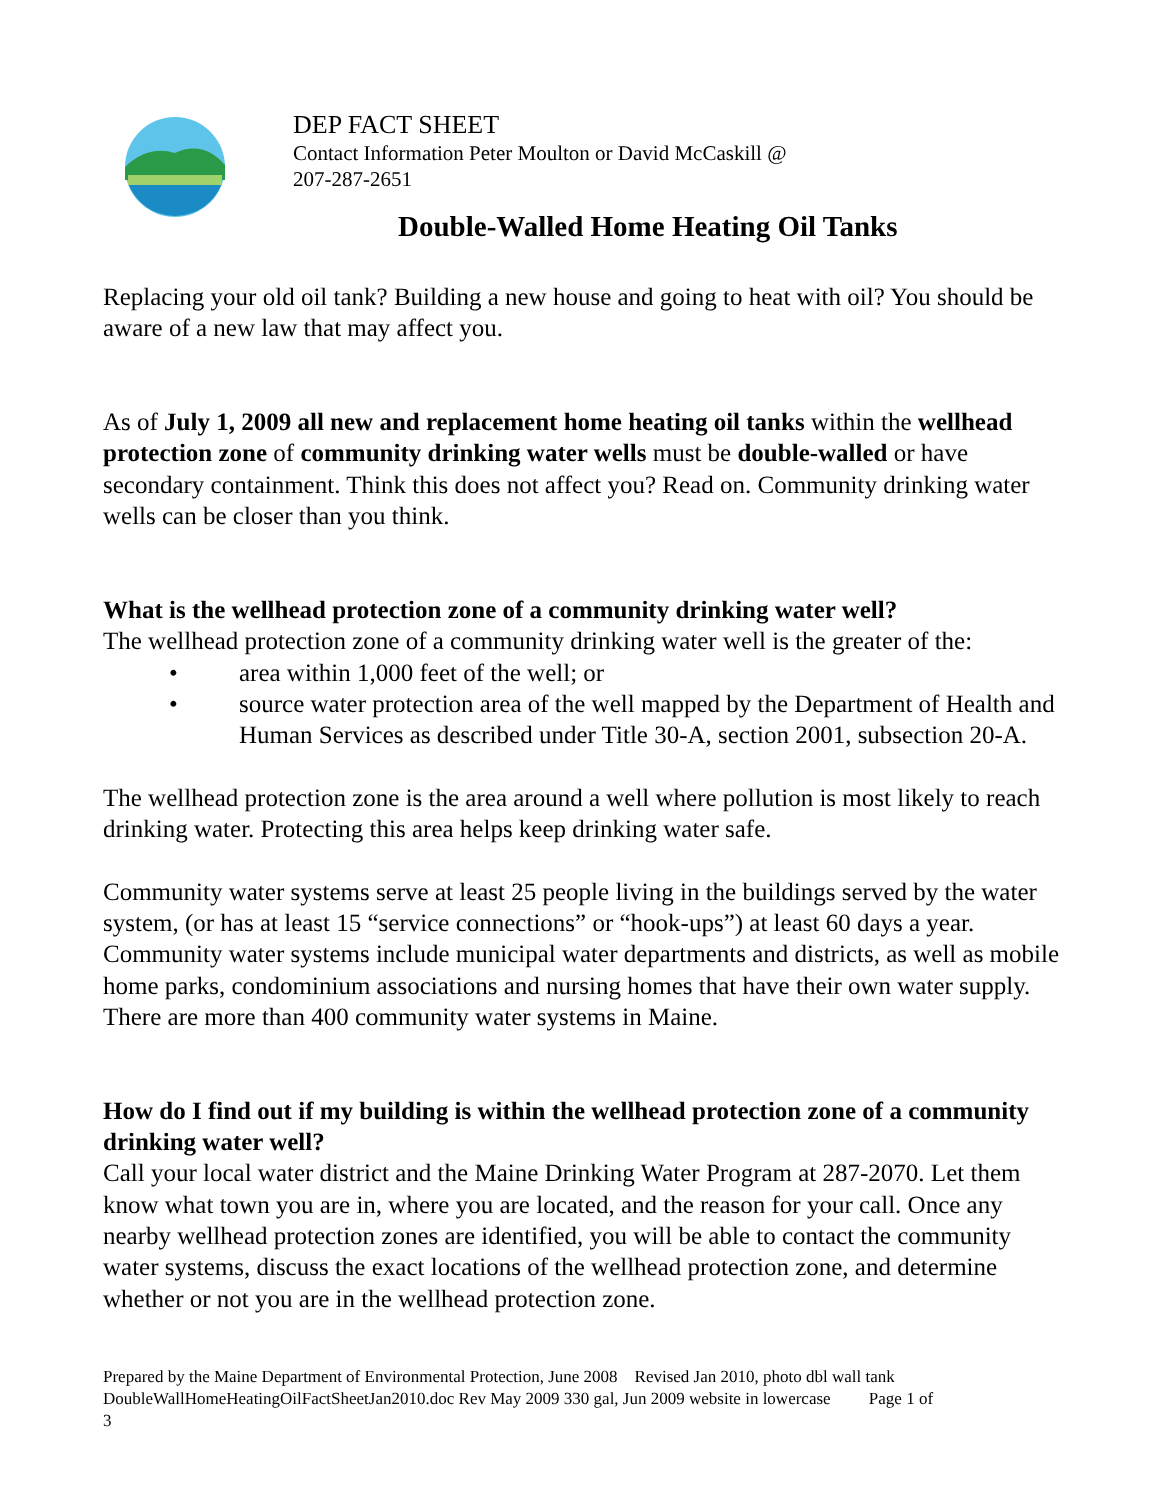DEP FACT SHEET
Contact Information Peter Moulton or David McCaskill @
207-287-2651
Double-Walled Home Heating Oil Tanks
Replacing your old oil tank? Building a new house and going to heat with oil? You should be aware of a new law that may affect you.
As of July 1, 2009 all new and replacement home heating oil tanks within the wellhead protection zone of community drinking water wells must be double-walled or have secondary containment. Think this does not affect you? Read on. Community drinking water wells can be closer than you think.
What is the wellhead protection zone of a community drinking water well?
The wellhead protection zone of a community drinking water well is the greater of the:
• area within 1,000 feet of the well; or
• source water protection area of the well mapped by the Department of Health and Human Services as described under Title 30-A, section 2001, subsection 20-A.
The wellhead protection zone is the area around a well where pollution is most likely to reach drinking water. Protecting this area helps keep drinking water safe.
Community water systems serve at least 25 people living in the buildings served by the water system, (or has at least 15 “service connections” or “hook-ups”) at least 60 days a year. Community water systems include municipal water departments and districts, as well as mobile home parks, condominium associations and nursing homes that have their own water supply. There are more than 400 community water systems in Maine.
How do I find out if my building is within the wellhead protection zone of a community drinking water well?
Call your local water district and the Maine Drinking Water Program at 287-2070. Let them know what town you are in, where you are located, and the reason for your call. Once any nearby wellhead protection zones are identified, you will be able to contact the community water systems, discuss the exact locations of the wellhead protection zone, and determine whether or not you are in the wellhead protection zone.
Prepared by the Maine Department of Environmental Protection, June 2008 Revised Jan 2010, photo dbl wall tank
DoubleWallHomeHeatingOilFactSheetJan2010.doc Rev May 2009 330 gal, Jun 2009 website in lowercase Page 1 of
3